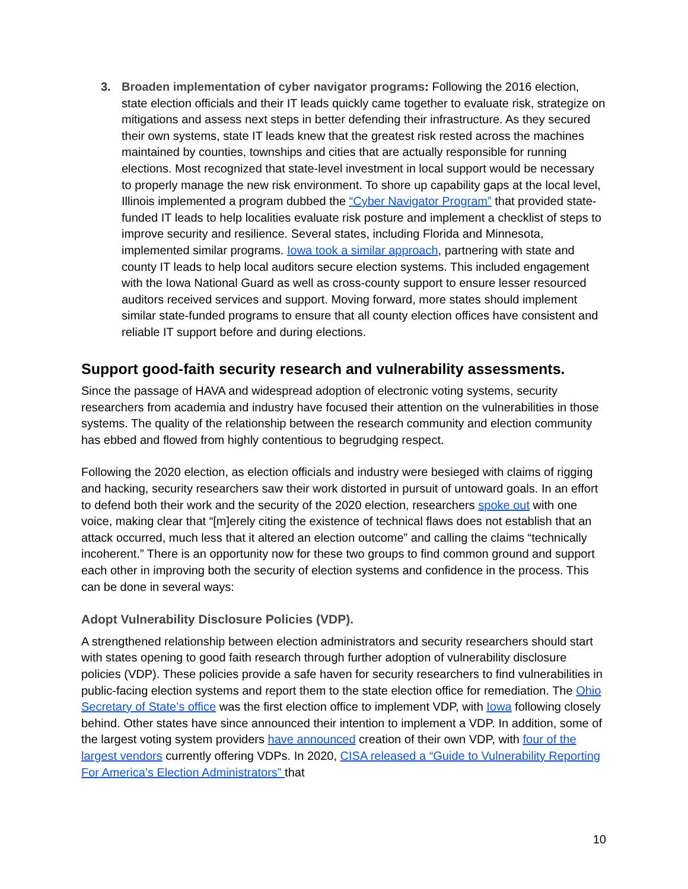3. Broaden implementation of cyber navigator programs: Following the 2016 election, state election officials and their IT leads quickly came together to evaluate risk, strategize on mitigations and assess next steps in better defending their infrastructure. As they secured their own systems, state IT leads knew that the greatest risk rested across the machines maintained by counties, townships and cities that are actually responsible for running elections. Most recognized that state-level investment in local support would be necessary to properly manage the new risk environment. To shore up capability gaps at the local level, Illinois implemented a program dubbed the “Cyber Navigator Program” that provided state-funded IT leads to help localities evaluate risk posture and implement a checklist of steps to improve security and resilience. Several states, including Florida and Minnesota, implemented similar programs. Iowa took a similar approach, partnering with state and county IT leads to help local auditors secure election systems. This included engagement with the Iowa National Guard as well as cross-county support to ensure lesser resourced auditors received services and support. Moving forward, more states should implement similar state-funded programs to ensure that all county election offices have consistent and reliable IT support before and during elections.
Support good-faith security research and vulnerability assessments.
Since the passage of HAVA and widespread adoption of electronic voting systems, security researchers from academia and industry have focused their attention on the vulnerabilities in those systems. The quality of the relationship between the research community and election community has ebbed and flowed from highly contentious to begrudging respect.
Following the 2020 election, as election officials and industry were besieged with claims of rigging and hacking, security researchers saw their work distorted in pursuit of untoward goals. In an effort to defend both their work and the security of the 2020 election, researchers spoke out with one voice, making clear that “[m]erely citing the existence of technical flaws does not establish that an attack occurred, much less that it altered an election outcome” and calling the claims “technically incoherent.” There is an opportunity now for these two groups to find common ground and support each other in improving both the security of election systems and confidence in the process. This can be done in several ways:
Adopt Vulnerability Disclosure Policies (VDP).
A strengthened relationship between election administrators and security researchers should start with states opening to good faith research through further adoption of vulnerability disclosure policies (VDP). These policies provide a safe haven for security researchers to find vulnerabilities in public-facing election systems and report them to the state election office for remediation. The Ohio Secretary of State’s office was the first election office to implement VDP, with Iowa following closely behind. Other states have since announced their intention to implement a VDP. In addition, some of the largest voting system providers have announced creation of their own VDP, with four of the largest vendors currently offering VDPs. In 2020, CISA released a “Guide to Vulnerability Reporting For America’s Election Administrators” that
10